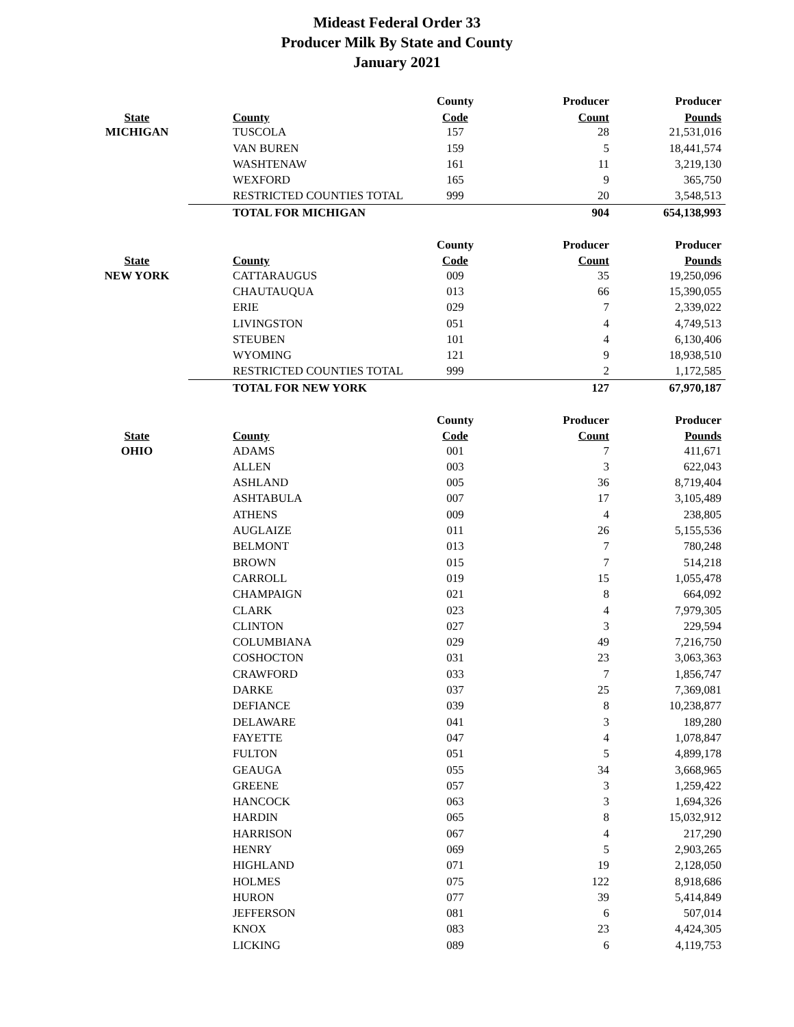Mideast Federal Order 33
Producer Milk By State and County
January 2021
| | | County | Producer | Producer |
| --- | --- | --- | --- | --- |
| State | County | Code | Count | Pounds |
| MICHIGAN | TUSCOLA | 157 | 28 | 21,531,016 |
| | VAN BUREN | 159 | 5 | 18,441,574 |
| | WASHTENAW | 161 | 11 | 3,219,130 |
| | WEXFORD | 165 | 9 | 365,750 |
| | RESTRICTED COUNTIES TOTAL | 999 | 20 | 3,548,513 |
| | TOTAL FOR MICHIGAN | | 904 | 654,138,993 |
| | | County | Producer | Producer |
| --- | --- | --- | --- | --- |
| State | County | Code | Count | Pounds |
| NEW YORK | CATTARAUGUS | 009 | 35 | 19,250,096 |
| | CHAUTAUQUA | 013 | 66 | 15,390,055 |
| | ERIE | 029 | 7 | 2,339,022 |
| | LIVINGSTON | 051 | 4 | 4,749,513 |
| | STEUBEN | 101 | 4 | 6,130,406 |
| | WYOMING | 121 | 9 | 18,938,510 |
| | RESTRICTED COUNTIES TOTAL | 999 | 2 | 1,172,585 |
| | TOTAL FOR NEW YORK | | 127 | 67,970,187 |
| | | County | Producer | Producer |
| --- | --- | --- | --- | --- |
| State | County | Code | Count | Pounds |
| OHIO | ADAMS | 001 | 7 | 411,671 |
| | ALLEN | 003 | 3 | 622,043 |
| | ASHLAND | 005 | 36 | 8,719,404 |
| | ASHTABULA | 007 | 17 | 3,105,489 |
| | ATHENS | 009 | 4 | 238,805 |
| | AUGLAIZE | 011 | 26 | 5,155,536 |
| | BELMONT | 013 | 7 | 780,248 |
| | BROWN | 015 | 7 | 514,218 |
| | CARROLL | 019 | 15 | 1,055,478 |
| | CHAMPAIGN | 021 | 8 | 664,092 |
| | CLARK | 023 | 4 | 7,979,305 |
| | CLINTON | 027 | 3 | 229,594 |
| | COLUMBIANA | 029 | 49 | 7,216,750 |
| | COSHOCTON | 031 | 23 | 3,063,363 |
| | CRAWFORD | 033 | 7 | 1,856,747 |
| | DARKE | 037 | 25 | 7,369,081 |
| | DEFIANCE | 039 | 8 | 10,238,877 |
| | DELAWARE | 041 | 3 | 189,280 |
| | FAYETTE | 047 | 4 | 1,078,847 |
| | FULTON | 051 | 5 | 4,899,178 |
| | GEAUGA | 055 | 34 | 3,668,965 |
| | GREENE | 057 | 3 | 1,259,422 |
| | HANCOCK | 063 | 3 | 1,694,326 |
| | HARDIN | 065 | 8 | 15,032,912 |
| | HARRISON | 067 | 4 | 217,290 |
| | HENRY | 069 | 5 | 2,903,265 |
| | HIGHLAND | 071 | 19 | 2,128,050 |
| | HOLMES | 075 | 122 | 8,918,686 |
| | HURON | 077 | 39 | 5,414,849 |
| | JEFFERSON | 081 | 6 | 507,014 |
| | KNOX | 083 | 23 | 4,424,305 |
| | LICKING | 089 | 6 | 4,119,753 |